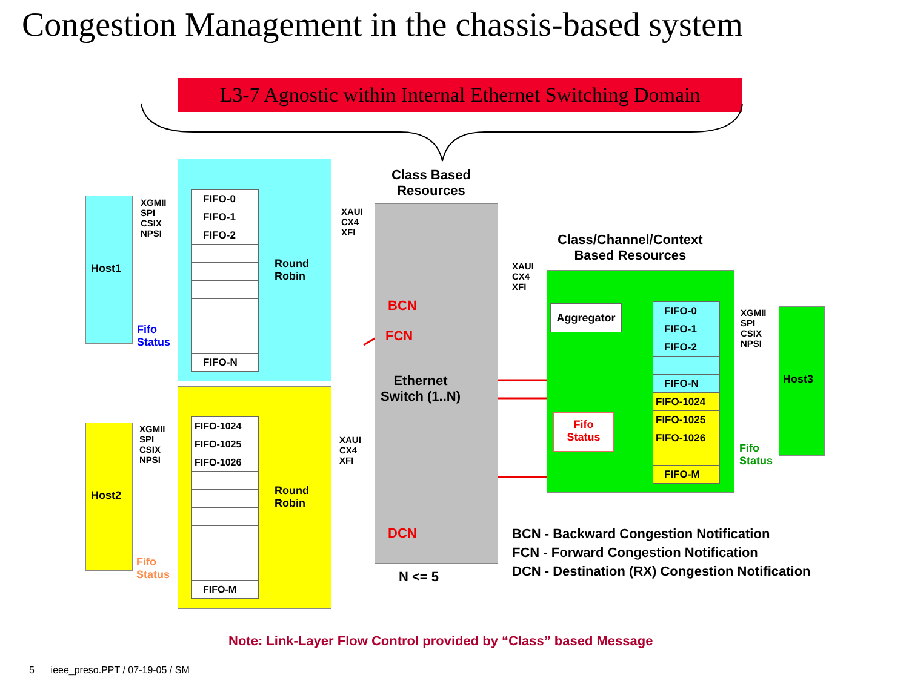Congestion Management in the chassis-based system
L3-7 Agnostic within Internal Ethernet Switching Domain
FIFO-0
FIFO-1
FIFO-2
FIFO-N
FIFO-1024
FIFO-1025
FIFO-1026
FIFO-M
FIFO-0
FIFO-1
FIFO-2
FIFO-N
FIFO-1024
FIFO-1025
FIFO-1026
FIFO-M
Host1
Host2
Host3
XGMII
SPI
CSIX
NPSI
XGMII
SPI
CSIX
NPSI
XGMII
SPI
CSIX
NPSI
XAUI
CX4
XFI
XAUI
CX4
XFI
XAUI
CX4
XFI
Fifo
Status
Fifo
Status
Fifo
Status
Round
Robin
Round
Robin
Class Based
Resources
Class/Channel/Context
Based Resources
Ethernet
Switch (1..N)
BCN
FCN
DCN
Aggregator
Fifo
Status
N <= 5
BCN - Backward Congestion Notification
FCN - Forward Congestion Notification
DCN - Destination (RX) Congestion Notification
Note: Link-Layer Flow Control provided by “Class” based Message
5 ieee_preso.PPT / 07-19-05 / SM